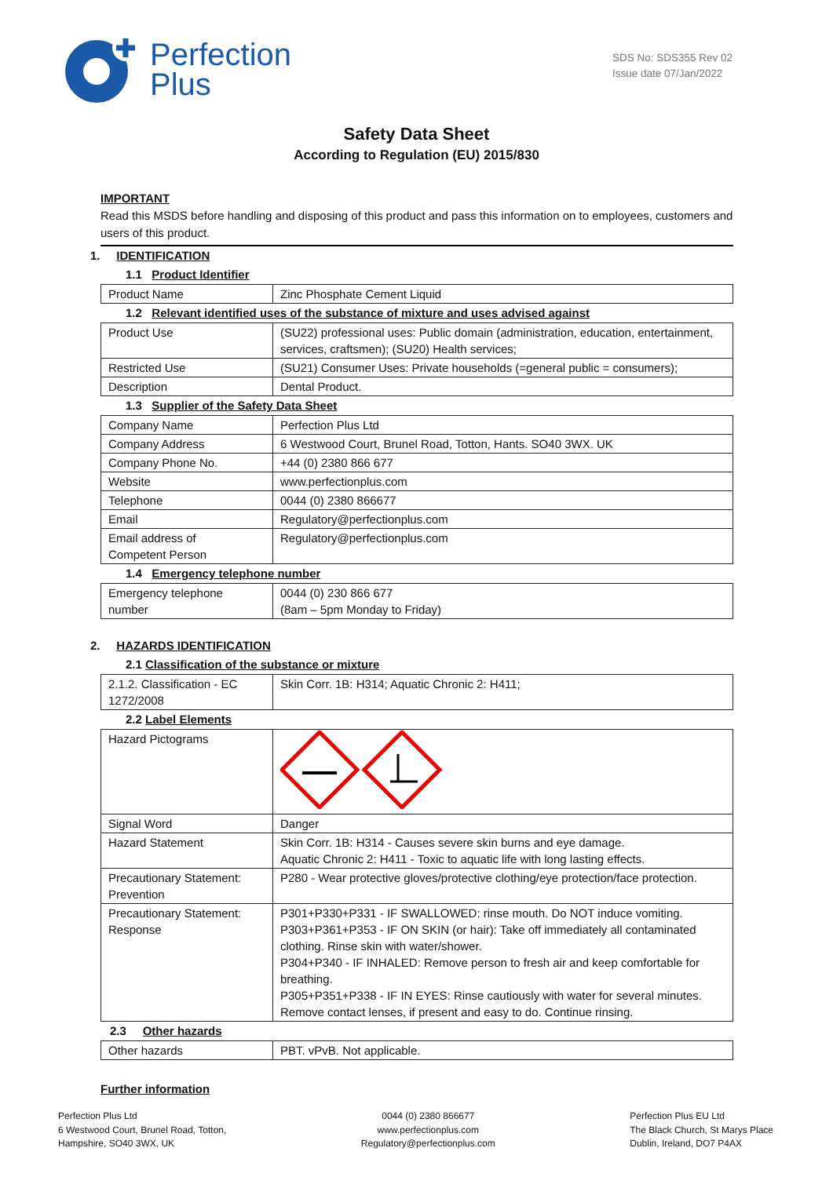Perfection
Plus
SDS No: SDS355 Rev 02
Issue date 07/Jan/2022
Safety Data Sheet
According to Regulation (EU) 2015/830
IMPORTANT
Read this MSDS before handling and disposing of this product and pass this information on to employees, customers and users of this product.
1. IDENTIFICATION
1.1 Product Identifier
| Product Name | Zinc Phosphate Cement Liquid |
1.2 Relevant identified uses of the substance of mixture and uses advised against
| Product Use | (SU22) professional uses: Public domain (administration, education, entertainment, services, craftsmen); (SU20) Health services; |
| Restricted Use | (SU21) Consumer Uses: Private households (=general public = consumers); |
| Description | Dental Product. |
1.3 Supplier of the Safety Data Sheet
| Company Name | Perfection Plus Ltd |
| Company Address | 6 Westwood Court, Brunel Road, Totton, Hants. SO40 3WX. UK |
| Company Phone No. | +44 (0) 2380 866 677 |
| Website | www.perfectionplus.com |
| Telephone | 0044 (0) 2380 866677 |
| Email | Regulatory@perfectionplus.com |
| Email address of Competent Person | Regulatory@perfectionplus.com |
1.4 Emergency telephone number
| Emergency telephone number | 0044 (0) 230 866 677 (8am – 5pm Monday to Friday) |
2. HAZARDS IDENTIFICATION
2.1 Classification of the substance or mixture
| 2.1.2. Classification - EC 1272/2008 | Skin Corr. 1B: H314; Aquatic Chronic 2: H411; |
2.2 Label Elements
| Hazard Pictograms | |
| Signal Word | Danger |
| Hazard Statement | Skin Corr. 1B: H314 - Causes severe skin burns and eye damage. Aquatic Chronic 2: H411 - Toxic to aquatic life with long lasting effects. |
| Precautionary Statement: Prevention | P280 - Wear protective gloves/protective clothing/eye protection/face protection. |
| Precautionary Statement: Response | P301+P330+P331 - IF SWALLOWED: rinse mouth. Do NOT induce vomiting. P303+P361+P353 - IF ON SKIN (or hair): Take off immediately all contaminated clothing. Rinse skin with water/shower. P304+P340 - IF INHALED: Remove person to fresh air and keep comfortable for breathing. P305+P351+P338 - IF IN EYES: Rinse cautiously with water for several minutes. Remove contact lenses, if present and easy to do. Continue rinsing. |
2.3 Other hazards
| Other hazards | PBT. vPvB. Not applicable. |
Further information
Perfection Plus Ltd
6 Westwood Court, Brunel Road, Totton,
Hampshire, SO40 3WX, UK
0044 (0) 2380 866677
www.perfectionplus.com
Regulatory@perfectionplus.com
Perfection Plus EU Ltd
The Black Church, St Marys Place
Dublin, Ireland, DO7 P4AX